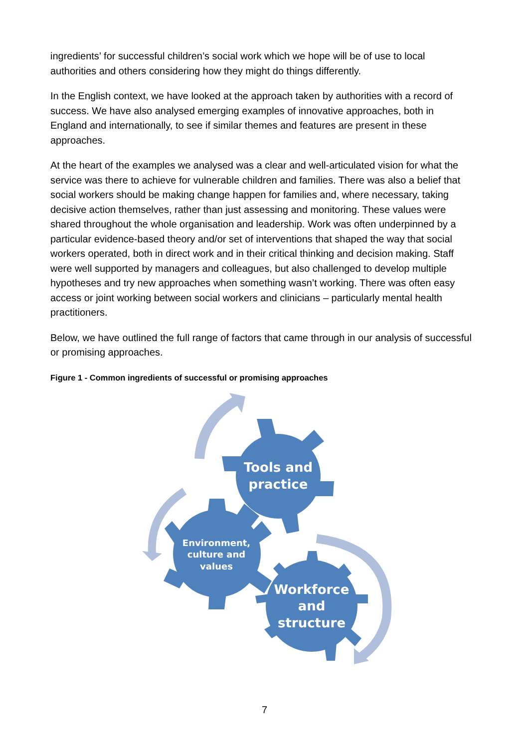ingredients’ for successful children’s social work which we hope will be of use to local authorities and others considering how they might do things differently.
In the English context, we have looked at the approach taken by authorities with a record of success. We have also analysed emerging examples of innovative approaches, both in England and internationally, to see if similar themes and features are present in these approaches.
At the heart of the examples we analysed was a clear and well-articulated vision for what the service was there to achieve for vulnerable children and families. There was also a belief that social workers should be making change happen for families and, where necessary, taking decisive action themselves, rather than just assessing and monitoring. These values were shared throughout the whole organisation and leadership. Work was often underpinned by a particular evidence-based theory and/or set of interventions that shaped the way that social workers operated, both in direct work and in their critical thinking and decision making. Staff were well supported by managers and colleagues, but also challenged to develop multiple hypotheses and try new approaches when something wasn’t working. There was often easy access or joint working between social workers and clinicians – particularly mental health practitioners.
Below, we have outlined the full range of factors that came through in our analysis of successful or promising approaches.
Figure 1 - Common ingredients of successful or promising approaches
Tools and
practice
Environment,
culture and
values
Workforce
and
structure
7